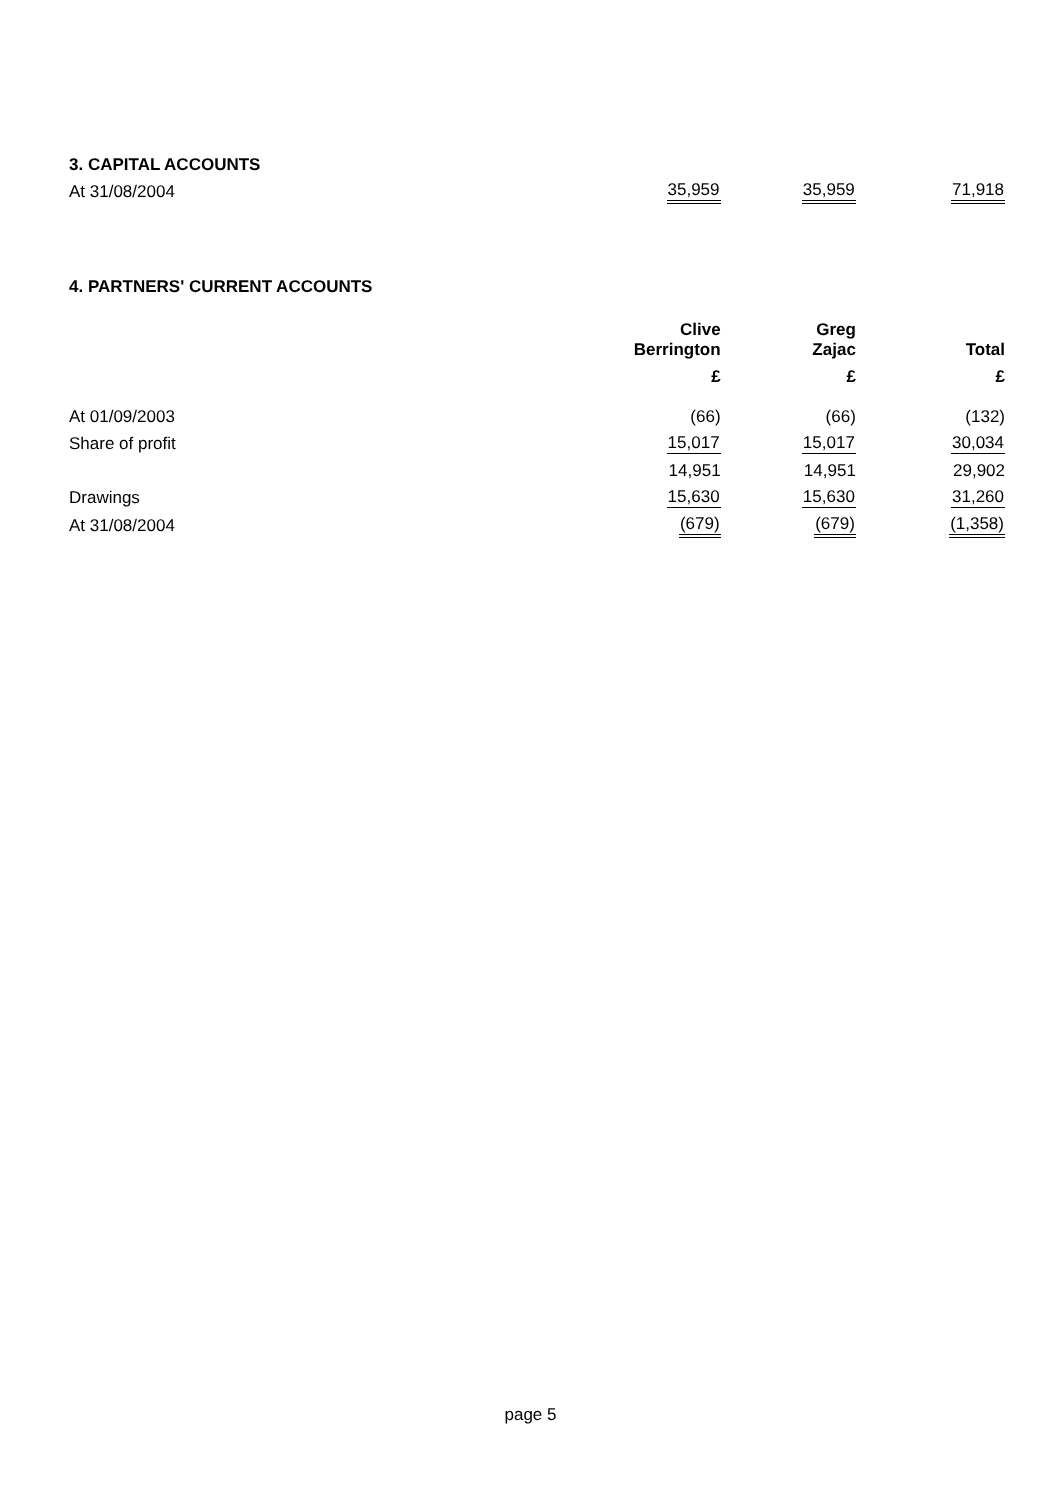3. CAPITAL ACCOUNTS
| At 31/08/2004 | 35,959 | 35,959 | 71,918 |
4. PARTNERS' CURRENT ACCOUNTS
| | Clive Berrington | Greg Zajac | Total |
| --- | --- | --- | --- |
| | £ | £ | £ |
| At 01/09/2003 | (66) | (66) | (132) |
| Share of profit | 15,017 | 15,017 | 30,034 |
| | 14,951 | 14,951 | 29,902 |
| Drawings | 15,630 | 15,630 | 31,260 |
| At 31/08/2004 | (679) | (679) | (1,358) |
page 5